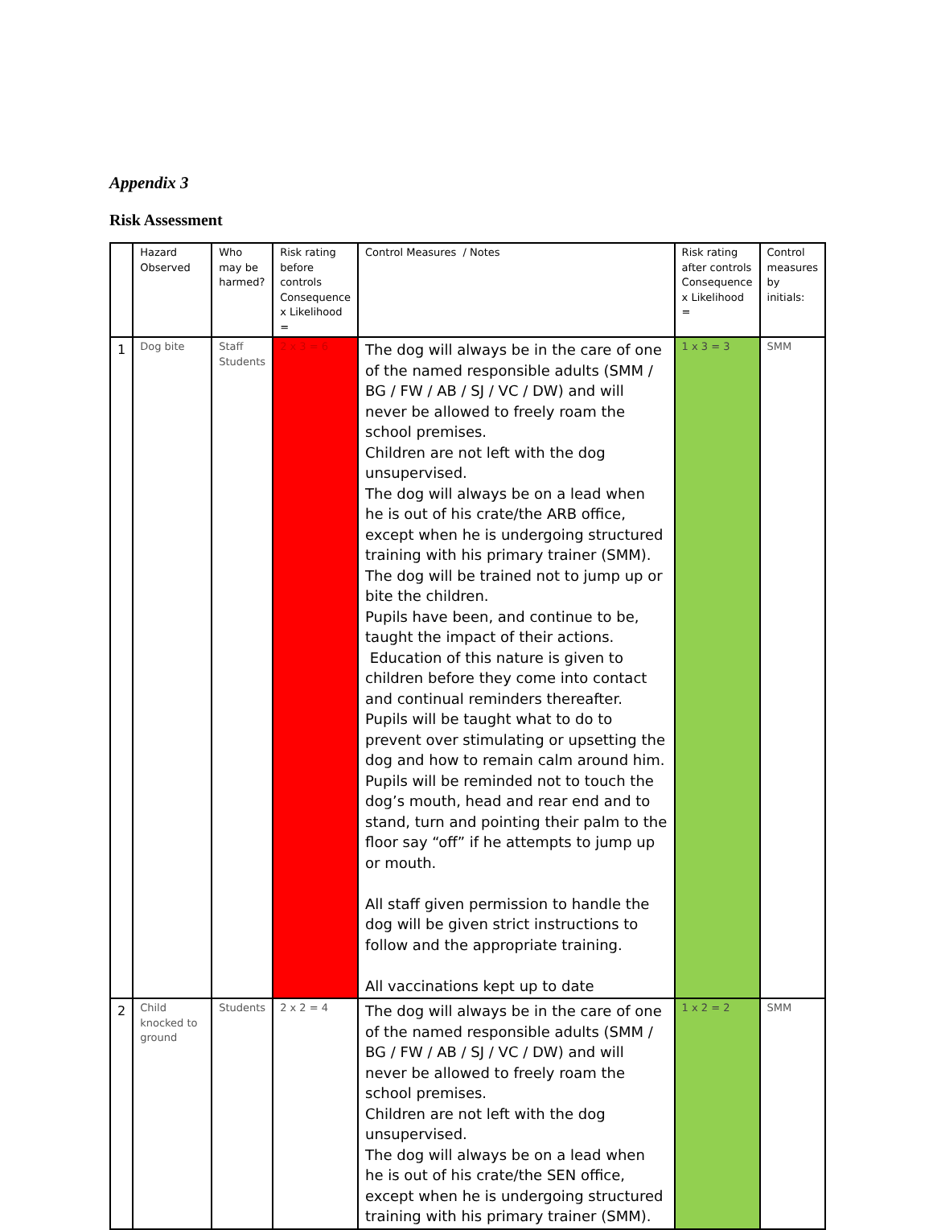Appendix 3
Risk Assessment
| | Hazard Observed | Who may be harmed? | Risk rating before controls Consequence x Likelihood = | Control Measures / Notes | Risk rating after controls Consequence x Likelihood = | Control measures by initials: |
| 1 | Dog bite | Staff Students | 2 x 3 = 6 | The dog will always be in the care of one of the named responsible adults (SMM / BG / FW / AB / SJ / VC / DW) and will never be allowed to freely roam the school premises. Children are not left with the dog unsupervised. The dog will always be on a lead when he is out of his crate/the ARB office, except when he is undergoing structured training with his primary trainer (SMM). The dog will be trained not to jump up or bite the children. Pupils have been, and continue to be, taught the impact of their actions. Education of this nature is given to children before they come into contact and continual reminders thereafter. Pupils will be taught what to do to prevent over stimulating or upsetting the dog and how to remain calm around him. Pupils will be reminded not to touch the dog’s mouth, head and rear end and to stand, turn and pointing their palm to the floor say “off” if he attempts to jump up or mouth. All staff given permission to handle the dog will be given strict instructions to follow and the appropriate training. All vaccinations kept up to date | 1 x 3 = 3 | SMM |
| 2 | Child knocked to ground | Students | 2 x 2 = 4 | The dog will always be in the care of one of the named responsible adults (SMM / BG / FW / AB / SJ / VC / DW) and will never be allowed to freely roam the school premises. Children are not left with the dog unsupervised. The dog will always be on a lead when he is out of his crate/the SEN office, except when he is undergoing structured training with his primary trainer (SMM). | 1 x 2 = 2 | SMM |